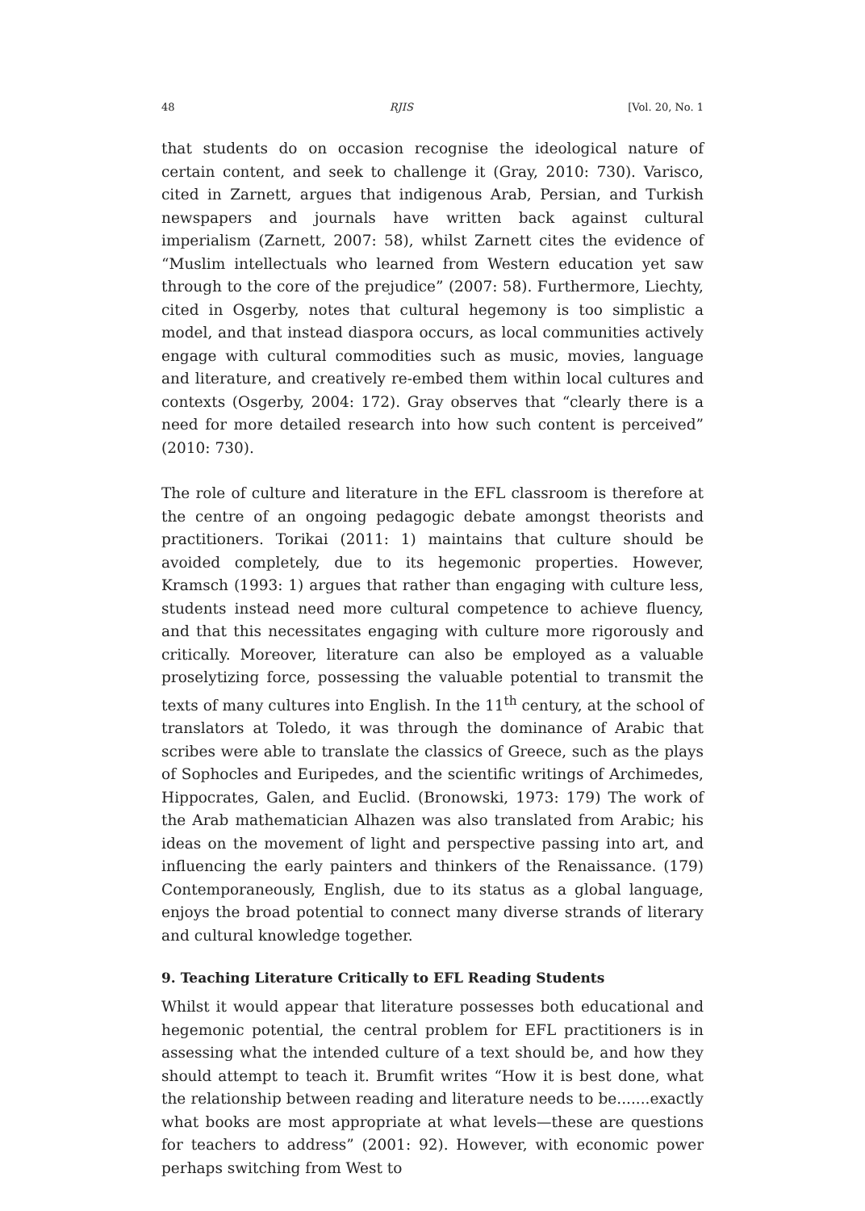48 RJIS [Vol. 20, No. 1
that students do on occasion recognise the ideological nature of certain content, and seek to challenge it (Gray, 2010: 730). Varisco, cited in Zarnett, argues that indigenous Arab, Persian, and Turkish newspapers and journals have written back against cultural imperialism (Zarnett, 2007: 58), whilst Zarnett cites the evidence of “Muslim intellectuals who learned from Western education yet saw through to the core of the prejudice” (2007: 58). Furthermore, Liechty, cited in Osgerby, notes that cultural hegemony is too simplistic a model, and that instead diaspora occurs, as local communities actively engage with cultural commodities such as music, movies, language and literature, and creatively re-embed them within local cultures and contexts (Osgerby, 2004: 172). Gray observes that “clearly there is a need for more detailed research into how such content is perceived” (2010: 730).
The role of culture and literature in the EFL classroom is therefore at the centre of an ongoing pedagogic debate amongst theorists and practitioners. Torikai (2011: 1) maintains that culture should be avoided completely, due to its hegemonic properties. However, Kramsch (1993: 1) argues that rather than engaging with culture less, students instead need more cultural competence to achieve fluency, and that this necessitates engaging with culture more rigorously and critically. Moreover, literature can also be employed as a valuable proselytizing force, possessing the valuable potential to transmit the texts of many cultures into English. In the 11<sup>th</sup> century, at the school of translators at Toledo, it was through the dominance of Arabic that scribes were able to translate the classics of Greece, such as the plays of Sophocles and Euripedes, and the scientific writings of Archimedes, Hippocrates, Galen, and Euclid. (Bronowski, 1973: 179) The work of the Arab mathematician Alhazen was also translated from Arabic; his ideas on the movement of light and perspective passing into art, and influencing the early painters and thinkers of the Renaissance. (179) Contemporaneously, English, due to its status as a global language, enjoys the broad potential to connect many diverse strands of literary and cultural knowledge together.
9. Teaching Literature Critically to EFL Reading Students
Whilst it would appear that literature possesses both educational and hegemonic potential, the central problem for EFL practitioners is in assessing what the intended culture of a text should be, and how they should attempt to teach it. Brumfit writes “How it is best done, what the relationship between reading and literature needs to be.......exactly what books are most appropriate at what levels—these are questions for teachers to address” (2001: 92). However, with economic power perhaps switching from West to